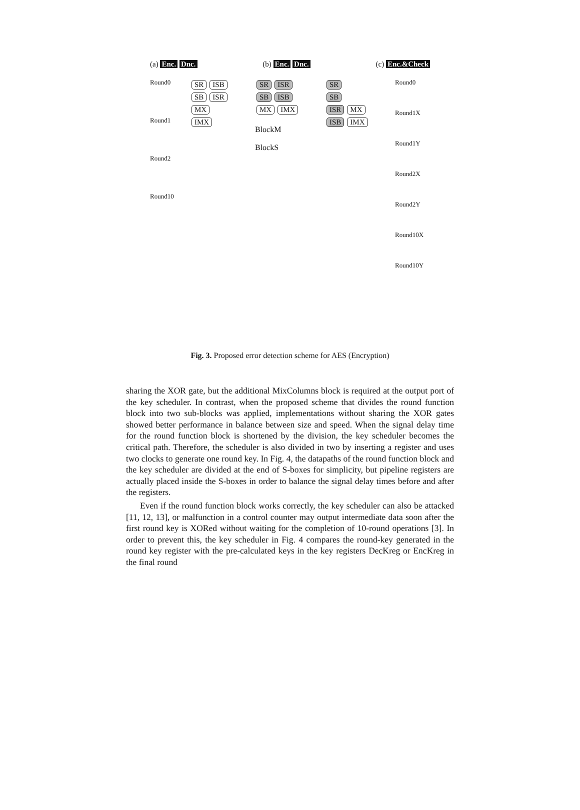(a) Enc. Dnc. (b) Enc. Dnc. (c) Enc.&Check
Round0
Round1
Round2
Round10
SR ISB
SB ISR
MX
IMX
SR ISR
SB ISB
MX IMX
BlockM
BlockS
SR
SB
ISR MX
ISB IMX
Round0
Round1X
Round1Y
Round2X
Round2Y
Round10X
Round10Y
Fig. 3. Proposed error detection scheme for AES (Encryption)
sharing the XOR gate, but the additional MixColumns block is required at the output port of the key scheduler. In contrast, when the proposed scheme that divides the round function block into two sub-blocks was applied, implementations without sharing the XOR gates showed better performance in balance between size and speed. When the signal delay time for the round function block is shortened by the division, the key scheduler becomes the critical path. Therefore, the scheduler is also divided in two by inserting a register and uses two clocks to generate one round key. In Fig. 4, the datapaths of the round function block and the key scheduler are divided at the end of S-boxes for simplicity, but pipeline registers are actually placed inside the S-boxes in order to balance the signal delay times before and after the registers.
Even if the round function block works correctly, the key scheduler can also be attacked [11, 12, 13], or malfunction in a control counter may output intermediate data soon after the first round key is XORed without waiting for the completion of 10-round operations [3]. In order to prevent this, the key scheduler in Fig. 4 compares the round-key generated in the round key register with the pre-calculated keys in the key registers DecKreg or EncKreg in the final round